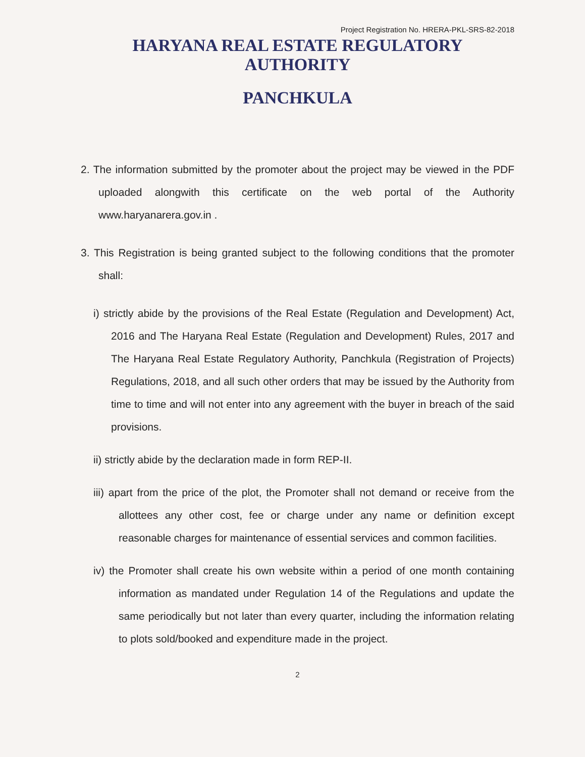Project Registration No. HRERA-PKL-SRS-82-2018
HARYANA REAL ESTATE REGULATORY AUTHORITY
PANCHKULA
2. The information submitted by the promoter about the project may be viewed in the PDF uploaded alongwith this certificate on the web portal of the Authority www.haryanarera.gov.in .
3. This Registration is being granted subject to the following conditions that the promoter shall:
i) strictly abide by the provisions of the Real Estate (Regulation and Development) Act, 2016 and The Haryana Real Estate (Regulation and Development) Rules, 2017 and The Haryana Real Estate Regulatory Authority, Panchkula (Registration of Projects) Regulations, 2018, and all such other orders that may be issued by the Authority from time to time and will not enter into any agreement with the buyer in breach of the said provisions.
ii) strictly abide by the declaration made in form REP-II.
iii) apart from the price of the plot, the Promoter shall not demand or receive from the allottees any other cost, fee or charge under any name or definition except reasonable charges for maintenance of essential services and common facilities.
iv) the Promoter shall create his own website within a period of one month containing information as mandated under Regulation 14 of the Regulations and update the same periodically but not later than every quarter, including the information relating to plots sold/booked and expenditure made in the project.
2